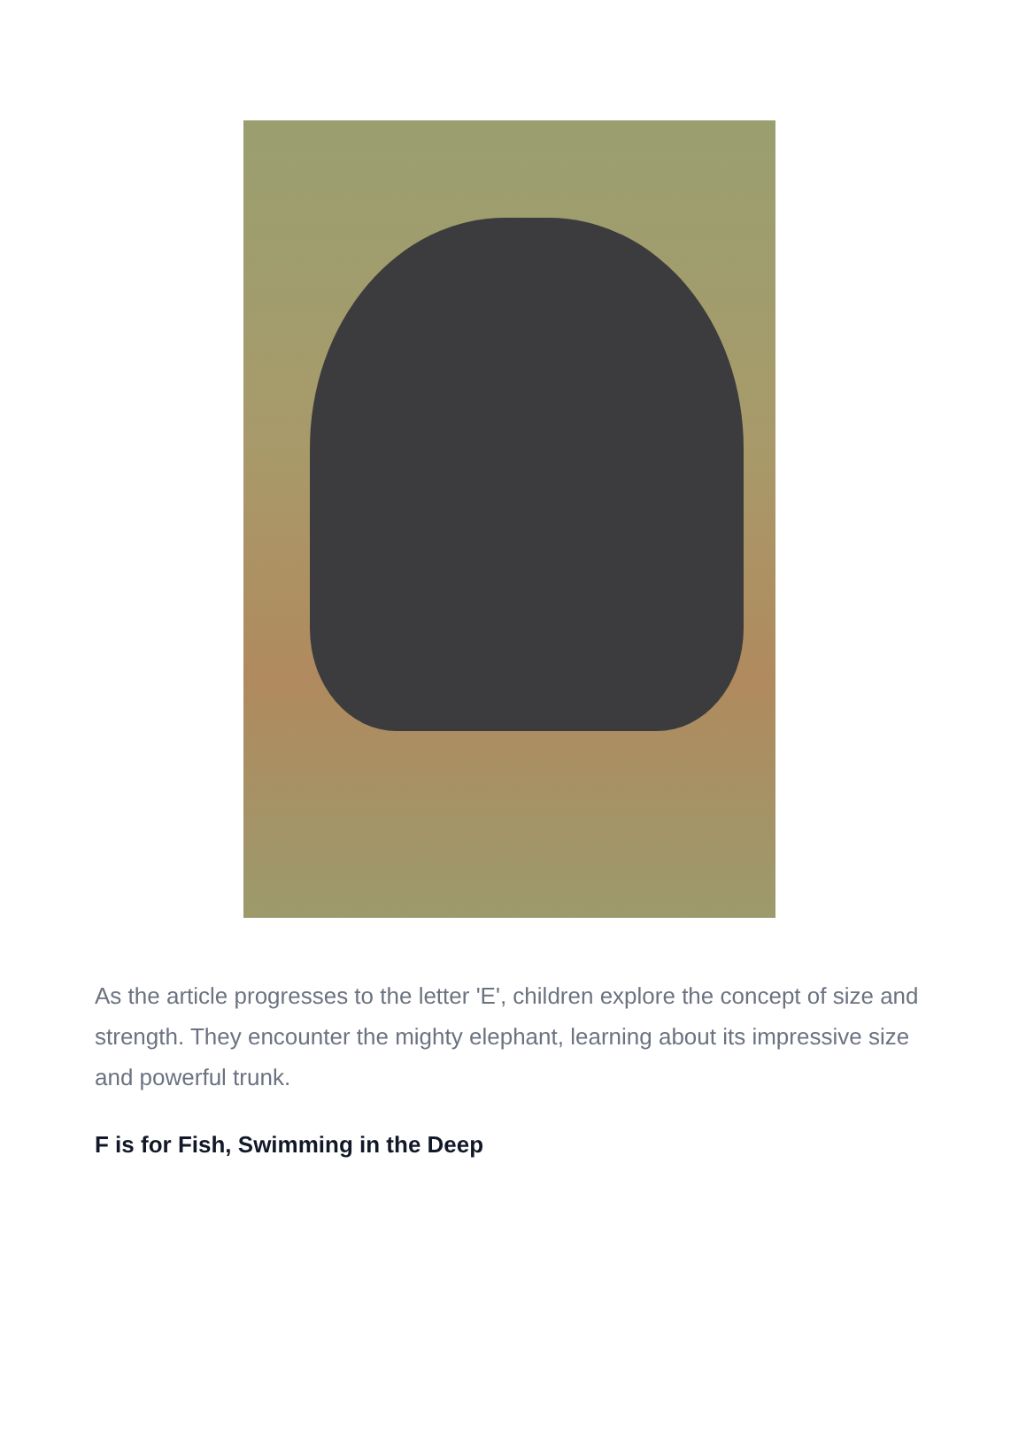As the article progresses to the letter 'E', children explore the concept of size and strength. They encounter the mighty elephant, learning about its impressive size and powerful trunk.
F is for Fish, Swimming in the Deep